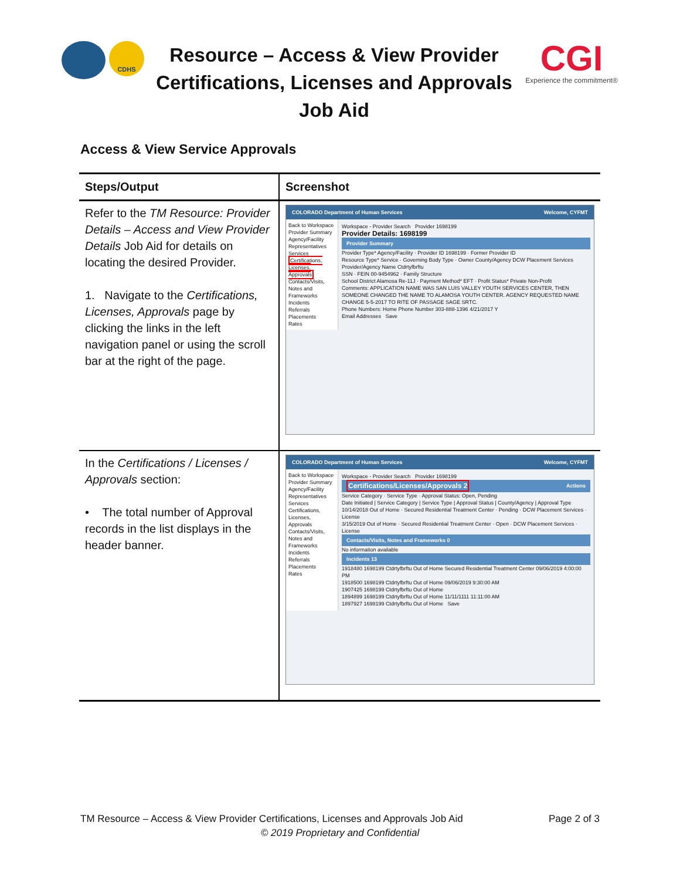CDHS
Resource – Access & View Provider Certifications, Licenses and Approvals Job Aid
CGI
Experience the commitment®
Access & View Service Approvals
| Steps/Output | Screenshot |
| --- | --- |
| Refer to the TM Resource: Provider Details – Access and View Provider Details Job Aid for details on locating the desired Provider. 1. Navigate to the Certifications, Licenses, Approvals page by clicking the links in the left navigation panel or using the scroll bar at the right of the page. | COLORADO Department of Human Services Welcome, CYFMT Back to Workspace Provider Summary Agency/Facility Representatives Services Certifications, Licenses, Approvals Contacts/Visits, Notes and Frameworks Incidents Referrals Placements Rates Workspace - Provider Search Provider 1698199 Provider Details: 1698199 Provider Summary Provider Type* Agency/Facility · Provider ID 1698199 · Former Provider ID Resource Type* Service · Governing Body Type · Owner County/Agency DCW Placement Services Provider/Agency Name Ctdrtyfbrftu SSN · FEIN 00-9454962 · Family Structure School District Alamosa Re-11J · Payment Method* EFT · Profit Status* Private Non-Profit Comments: APPLICATION NAME WAS SAN LUIS VALLEY YOUTH SERVICES CENTER, THEN SOMEONE CHANGED THE NAME TO ALAMOSA YOUTH CENTER. AGENCY REQUESTED NAME CHANGE 5-5-2017 TO RITE OF PASSAGE SAGE SRTC. Phone Numbers: Home Phone Number 303-888-1396 4/21/2017 Y Email Addresses Save |
| In the Certifications / Licenses / Approvals section: • The total number of Approval records in the list displays in the header banner. | COLORADO Department of Human Services Welcome, CYFMT Back to Workspace Provider Summary Agency/Facility Representatives Services Certifications, Licenses, Approvals Contacts/Visits, Notes and Frameworks Incidents Referrals Placements Rates Workspace - Provider Search Provider 1698199 Certifications/Licenses/Approvals 2 Actions Service Category · Service Type · Approval Status: Open, Pending Date Initiated / Service Category / Service Type / Approval Status / County/Agency / Approval Type 10/14/2018 Out of Home · Secured Residential Treatment Center · Pending · DCW Placement Services · License 3/15/2019 Out of Home · Secured Residential Treatment Center · Open · DCW Placement Services · License Contacts/Visits, Notes and Frameworks 0 No information available Incidents 13 1918480 1698199 Ctdrtyfbrftu Out of Home Secured Residential Treatment Center 09/06/2019 4:00:00 PM 1918500 1698199 Ctdrtyfbrftu Out of Home 09/06/2019 9:30:00 AM 1907425 1698199 Ctdrtyfbrftu Out of Home 1894899 1698199 Ctdrtyfbrftu Out of Home 11/11/1111 11:11:00 AM 1897927 1698199 Ctdrtyfbrftu Out of Home Save |
TM Resource – Access & View Provider Certifications, Licenses and Approvals Job Aid Page 2 of 3
© 2019 Proprietary and Confidential